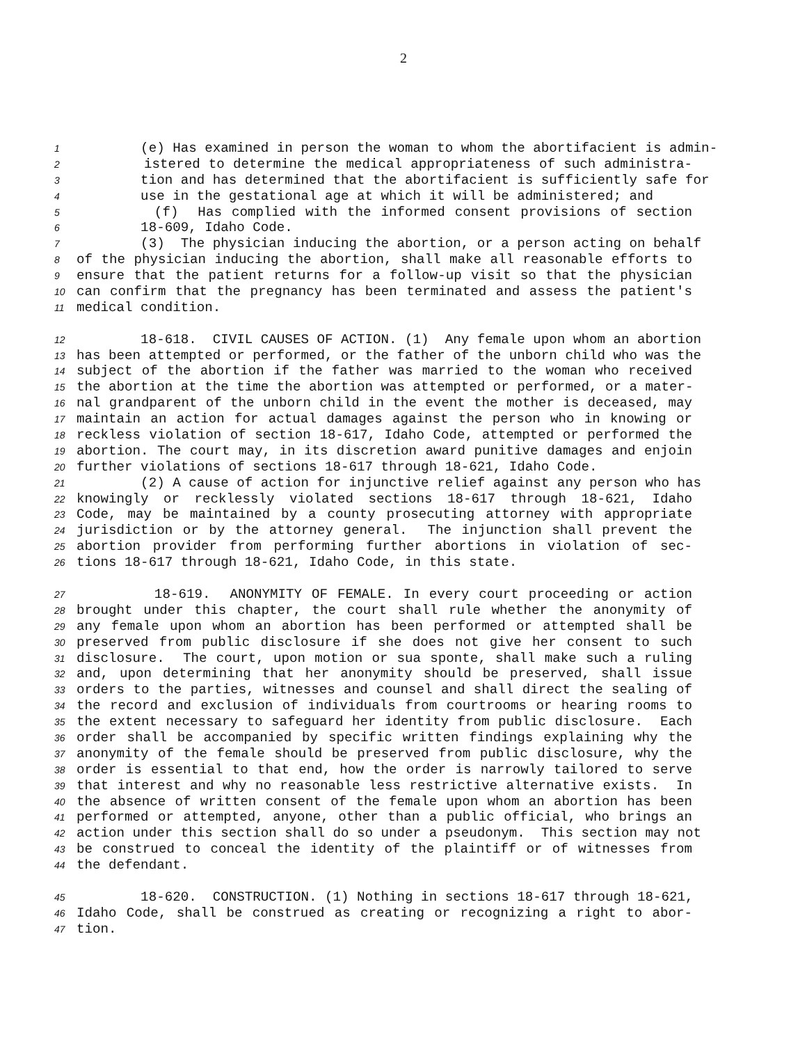2
1 (e) Has examined in person the woman to whom the abortifacient is admin-
2 istered to determine the medical appropriateness of such administra-
3 tion and has determined that the abortifacient is sufficiently safe for
4 use in the gestational age at which it will be administered; and
5 (f) Has complied with the informed consent provisions of section
6 18-609, Idaho Code.
7 (3) The physician inducing the abortion, or a person acting on behalf
8 of the physician inducing the abortion, shall make all reasonable efforts to
9 ensure that the patient returns for a follow-up visit so that the physician
10 can confirm that the pregnancy has been terminated and assess the patient's
11 medical condition.
12 18-618. CIVIL CAUSES OF ACTION. (1) Any female upon whom an abortion
13 has been attempted or performed, or the father of the unborn child who was the
14 subject of the abortion if the father was married to the woman who received
15 the abortion at the time the abortion was attempted or performed, or a mater-
16 nal grandparent of the unborn child in the event the mother is deceased, may
17 maintain an action for actual damages against the person who in knowing or
18 reckless violation of section 18-617, Idaho Code, attempted or performed the
19 abortion. The court may, in its discretion award punitive damages and enjoin
20 further violations of sections 18-617 through 18-621, Idaho Code.
21 (2) A cause of action for injunctive relief against any person who has
22 knowingly or recklessly violated sections 18-617 through 18-621, Idaho
23 Code, may be maintained by a county prosecuting attorney with appropriate
24 jurisdiction or by the attorney general. The injunction shall prevent the
25 abortion provider from performing further abortions in violation of sec-
26 tions 18-617 through 18-621, Idaho Code, in this state.
27 18-619. ANONYMITY OF FEMALE. In every court proceeding or action
28 brought under this chapter, the court shall rule whether the anonymity of
29 any female upon whom an abortion has been performed or attempted shall be
30 preserved from public disclosure if she does not give her consent to such
31 disclosure. The court, upon motion or sua sponte, shall make such a ruling
32 and, upon determining that her anonymity should be preserved, shall issue
33 orders to the parties, witnesses and counsel and shall direct the sealing of
34 the record and exclusion of individuals from courtrooms or hearing rooms to
35 the extent necessary to safeguard her identity from public disclosure. Each
36 order shall be accompanied by specific written findings explaining why the
37 anonymity of the female should be preserved from public disclosure, why the
38 order is essential to that end, how the order is narrowly tailored to serve
39 that interest and why no reasonable less restrictive alternative exists. In
40 the absence of written consent of the female upon whom an abortion has been
41 performed or attempted, anyone, other than a public official, who brings an
42 action under this section shall do so under a pseudonym. This section may not
43 be construed to conceal the identity of the plaintiff or of witnesses from
44 the defendant.
45 18-620. CONSTRUCTION. (1) Nothing in sections 18-617 through 18-621,
46 Idaho Code, shall be construed as creating or recognizing a right to abor-
47 tion.